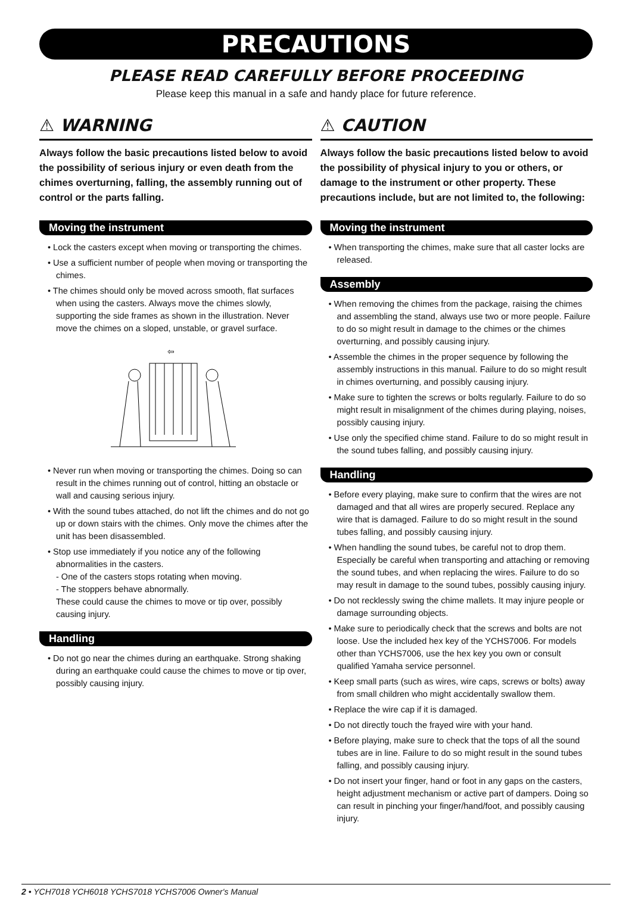PRECAUTIONS
PLEASE READ CAREFULLY BEFORE PROCEEDING
Please keep this manual in a safe and handy place for future reference.
⚠ WARNING
Always follow the basic precautions listed below to avoid the possibility of serious injury or even death from the chimes overturning, falling, the assembly running out of control or the parts falling.
Moving the instrument
• Lock the casters except when moving or transporting the chimes.
• Use a sufficient number of people when moving or transporting the chimes.
• The chimes should only be moved across smooth, flat surfaces when using the casters. Always move the chimes slowly, supporting the side frames as shown in the illustration. Never move the chimes on a sloped, unstable, or gravel surface.
⇦
• Never run when moving or transporting the chimes. Doing so can result in the chimes running out of control, hitting an obstacle or wall and causing serious injury.
• With the sound tubes attached, do not lift the chimes and do not go up or down stairs with the chimes. Only move the chimes after the unit has been disassembled.
• Stop use immediately if you notice any of the following abnormalities in the casters.
- One of the casters stops rotating when moving.
- The stoppers behave abnormally.
These could cause the chimes to move or tip over, possibly causing injury.
Handling
• Do not go near the chimes during an earthquake. Strong shaking during an earthquake could cause the chimes to move or tip over, possibly causing injury.
⚠ CAUTION
Always follow the basic precautions listed below to avoid the possibility of physical injury to you or others, or damage to the instrument or other property. These precautions include, but are not limited to, the following:
Moving the instrument
• When transporting the chimes, make sure that all caster locks are released.
Assembly
• When removing the chimes from the package, raising the chimes and assembling the stand, always use two or more people. Failure to do so might result in damage to the chimes or the chimes overturning, and possibly causing injury.
• Assemble the chimes in the proper sequence by following the assembly instructions in this manual. Failure to do so might result in chimes overturning, and possibly causing injury.
• Make sure to tighten the screws or bolts regularly. Failure to do so might result in misalignment of the chimes during playing, noises, possibly causing injury.
• Use only the specified chime stand. Failure to do so might result in the sound tubes falling, and possibly causing injury.
Handling
• Before every playing, make sure to confirm that the wires are not damaged and that all wires are properly secured. Replace any wire that is damaged. Failure to do so might result in the sound tubes falling, and possibly causing injury.
• When handling the sound tubes, be careful not to drop them. Especially be careful when transporting and attaching or removing the sound tubes, and when replacing the wires. Failure to do so may result in damage to the sound tubes, possibly causing injury.
• Do not recklessly swing the chime mallets. It may injure people or damage surrounding objects.
• Make sure to periodically check that the screws and bolts are not loose. Use the included hex key of the YCHS7006. For models other than YCHS7006, use the hex key you own or consult qualified Yamaha service personnel.
• Keep small parts (such as wires, wire caps, screws or bolts) away from small children who might accidentally swallow them.
• Replace the wire cap if it is damaged.
• Do not directly touch the frayed wire with your hand.
• Before playing, make sure to check that the tops of all the sound tubes are in line. Failure to do so might result in the sound tubes falling, and possibly causing injury.
• Do not insert your finger, hand or foot in any gaps on the casters, height adjustment mechanism or active part of dampers. Doing so can result in pinching your finger/hand/foot, and possibly causing injury.
2 • YCH7018 YCH6018 YCHS7018 YCHS7006 Owner's Manual